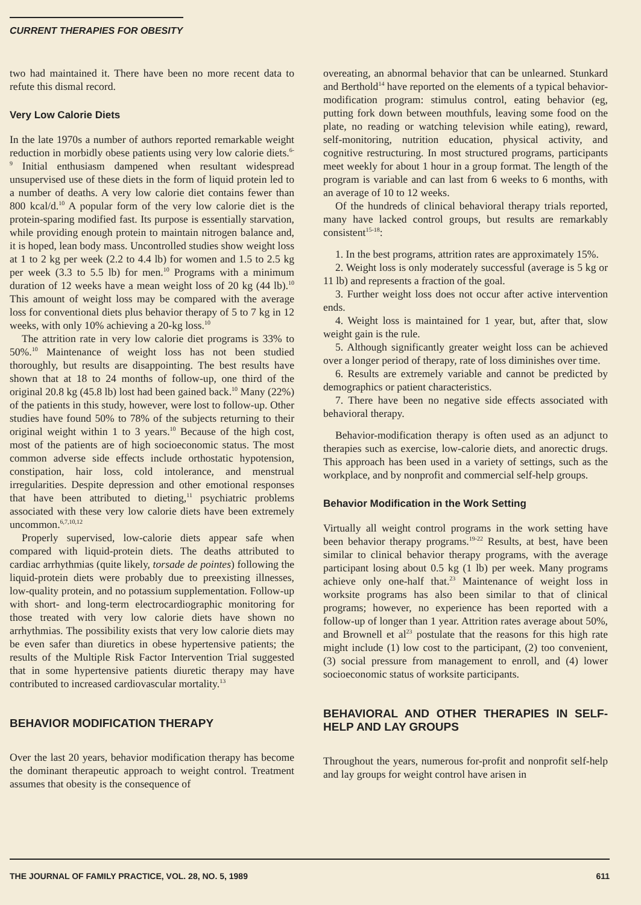CURRENT THERAPIES FOR OBESITY
two had maintained it. There have been no more recent data to refute this dismal record.
Very Low Calorie Diets
In the late 1970s a number of authors reported remarkable weight reduction in morbidly obese patients using very low calorie diets.<sup>6-9</sup> Initial enthusiasm dampened when resultant widespread unsupervised use of these diets in the form of liquid protein led to a number of deaths. A very low calorie diet contains fewer than 800 kcal/d.<sup>10</sup> A popular form of the very low calorie diet is the protein-sparing modified fast. Its purpose is essentially starvation, while providing enough protein to maintain nitrogen balance and, it is hoped, lean body mass. Uncontrolled studies show weight loss at 1 to 2 kg per week (2.2 to 4.4 lb) for women and 1.5 to 2.5 kg per week (3.3 to 5.5 lb) for men.<sup>10</sup> Programs with a minimum duration of 12 weeks have a mean weight loss of 20 kg (44 lb).<sup>10</sup> This amount of weight loss may be compared with the average loss for conventional diets plus behavior therapy of 5 to 7 kg in 12 weeks, with only 10% achieving a 20-kg loss.<sup>10</sup>
The attrition rate in very low calorie diet programs is 33% to 50%.<sup>10</sup> Maintenance of weight loss has not been studied thoroughly, but results are disappointing. The best results have shown that at 18 to 24 months of follow-up, one third of the original 20.8 kg (45.8 lb) lost had been gained back.<sup>10</sup> Many (22%) of the patients in this study, however, were lost to follow-up. Other studies have found 50% to 78% of the subjects returning to their original weight within 1 to 3 years.<sup>10</sup> Because of the high cost, most of the patients are of high socioeconomic status. The most common adverse side effects include orthostatic hypotension, constipation, hair loss, cold intolerance, and menstrual irregularities. Despite depression and other emotional responses that have been attributed to dieting,<sup>11</sup> psychiatric problems associated with these very low calorie diets have been extremely uncommon.<sup>6,7,10,12</sup>
Properly supervised, low-calorie diets appear safe when compared with liquid-protein diets. The deaths attributed to cardiac arrhythmias (quite likely, torsade de pointes) following the liquid-protein diets were probably due to preexisting illnesses, low-quality protein, and no potassium supplementation. Follow-up with short- and long-term electrocardiographic monitoring for those treated with very low calorie diets have shown no arrhythmias. The possibility exists that very low calorie diets may be even safer than diuretics in obese hypertensive patients; the results of the Multiple Risk Factor Intervention Trial suggested that in some hypertensive patients diuretic therapy may have contributed to increased cardiovascular mortality.<sup>13</sup>
BEHAVIOR MODIFICATION THERAPY
Over the last 20 years, behavior modification therapy has become the dominant therapeutic approach to weight control. Treatment assumes that obesity is the consequence of
overeating, an abnormal behavior that can be unlearned. Stunkard and Berthold<sup>14</sup> have reported on the elements of a typical behavior-modification program: stimulus control, eating behavior (eg, putting fork down between mouthfuls, leaving some food on the plate, no reading or watching television while eating), reward, self-monitoring, nutrition education, physical activity, and cognitive restructuring. In most structured programs, participants meet weekly for about 1 hour in a group format. The length of the program is variable and can last from 6 weeks to 6 months, with an average of 10 to 12 weeks.
Of the hundreds of clinical behavioral therapy trials reported, many have lacked control groups, but results are remarkably consistent<sup>15-18</sup>:
1. In the best programs, attrition rates are approximately 15%.
2. Weight loss is only moderately successful (average is 5 kg or 11 lb) and represents a fraction of the goal.
3. Further weight loss does not occur after active intervention ends.
4. Weight loss is maintained for 1 year, but, after that, slow weight gain is the rule.
5. Although significantly greater weight loss can be achieved over a longer period of therapy, rate of loss diminishes over time.
6. Results are extremely variable and cannot be predicted by demographics or patient characteristics.
7. There have been no negative side effects associated with behavioral therapy.
Behavior-modification therapy is often used as an adjunct to therapies such as exercise, low-calorie diets, and anorectic drugs. This approach has been used in a variety of settings, such as the workplace, and by nonprofit and commercial self-help groups.
Behavior Modification in the Work Setting
Virtually all weight control programs in the work setting have been behavior therapy programs.<sup>19-22</sup> Results, at best, have been similar to clinical behavior therapy programs, with the average participant losing about 0.5 kg (1 lb) per week. Many programs achieve only one-half that.<sup>23</sup> Maintenance of weight loss in worksite programs has also been similar to that of clinical programs; however, no experience has been reported with a follow-up of longer than 1 year. Attrition rates average about 50%, and Brownell et al<sup>23</sup> postulate that the reasons for this high rate might include (1) low cost to the participant, (2) too convenient, (3) social pressure from management to enroll, and (4) lower socioeconomic status of worksite participants.
BEHAVIORAL AND OTHER THERAPIES IN SELF-HELP AND LAY GROUPS
Throughout the years, numerous for-profit and nonprofit self-help and lay groups for weight control have arisen in
THE JOURNAL OF FAMILY PRACTICE, VOL. 28, NO. 5, 1989 611